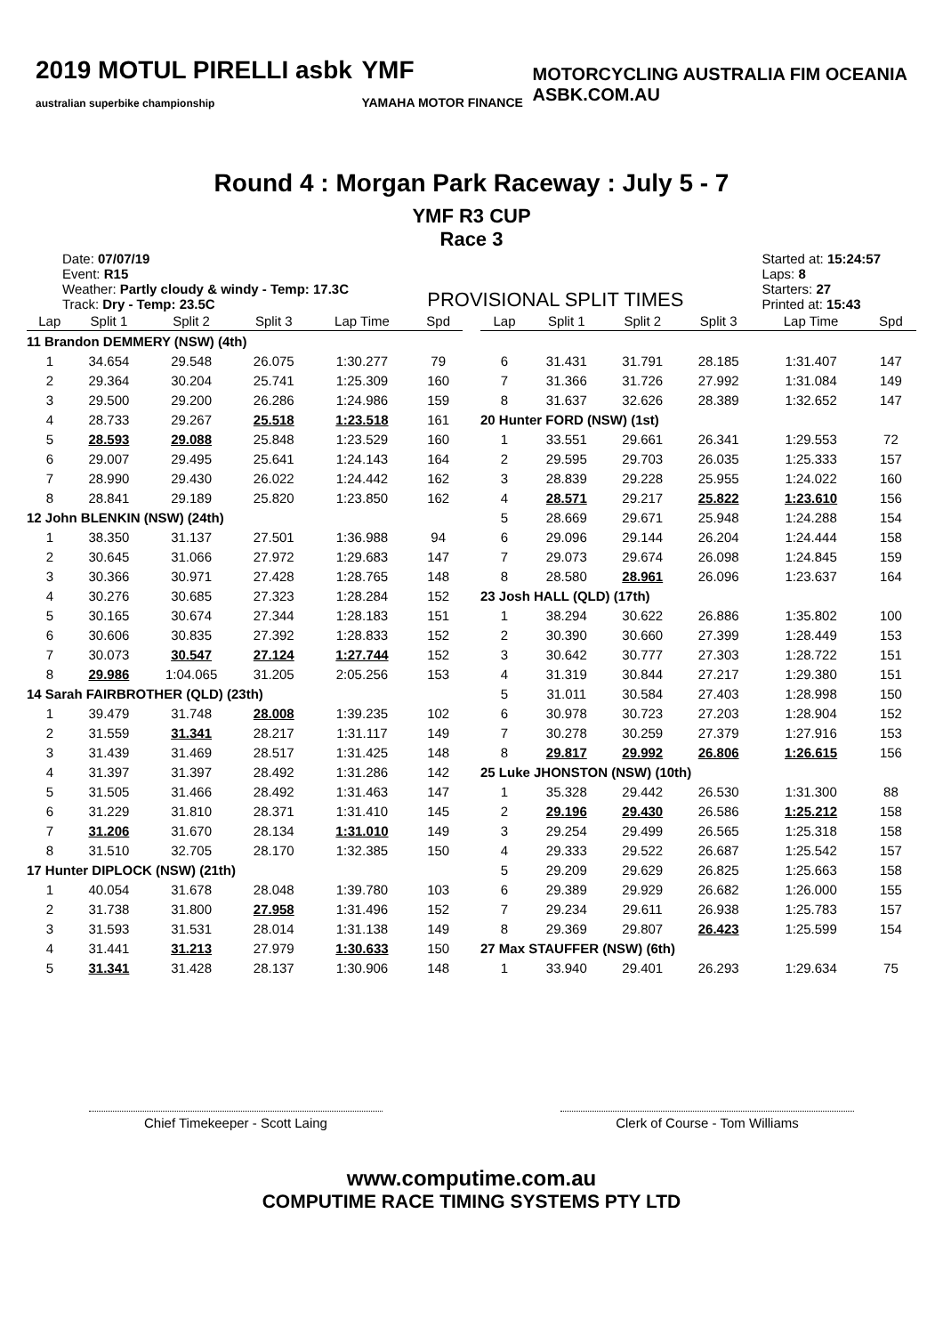2019 MOTUL PIRELLI asbk
australian superbike championship
YMF
YAMAHA MOTOR FINANCE
MOTORCYCLING AUSTRALIA FIM OCEANIA
ASBK.COM.AU
Round 4 : Morgan Park Raceway : July 5 - 7
YMF R3 CUP
Race 3
Date: 07/07/19
Event: R15
Weather: Partly cloudy & windy - Temp: 17.3C
Track: Dry - Temp: 23.5C
PROVISIONAL SPLIT TIMES
Started at: 15:24:57
Laps: 8
Starters: 27
Printed at: 15:43
| Lap | Split 1 | Split 2 | Split 3 | Lap Time | Spd |
| --- | --- | --- | --- | --- | --- |
| 11 Brandon DEMMERY (NSW) (4th) | | | | | |
| 1 | 34.654 | 29.548 | 26.075 | 1:30.277 | 79 |
| 2 | 29.364 | 30.204 | 25.741 | 1:25.309 | 160 |
| 3 | 29.500 | 29.200 | 26.286 | 1:24.986 | 159 |
| 4 | 28.733 | 29.267 | 25.518 | 1:23.518 | 161 |
| 5 | 28.593 | 29.088 | 25.848 | 1:23.529 | 160 |
| 6 | 29.007 | 29.495 | 25.641 | 1:24.143 | 164 |
| 7 | 28.990 | 29.430 | 26.022 | 1:24.442 | 162 |
| 8 | 28.841 | 29.189 | 25.820 | 1:23.850 | 162 |
| 12 John BLENKIN (NSW) (24th) | | | | | |
| 1 | 38.350 | 31.137 | 27.501 | 1:36.988 | 94 |
| 2 | 30.645 | 31.066 | 27.972 | 1:29.683 | 147 |
| 3 | 30.366 | 30.971 | 27.428 | 1:28.765 | 148 |
| 4 | 30.276 | 30.685 | 27.323 | 1:28.284 | 152 |
| 5 | 30.165 | 30.674 | 27.344 | 1:28.183 | 151 |
| 6 | 30.606 | 30.835 | 27.392 | 1:28.833 | 152 |
| 7 | 30.073 | 30.547 | 27.124 | 1:27.744 | 152 |
| 8 | 29.986 | 1:04.065 | 31.205 | 2:05.256 | 153 |
| 14 Sarah FAIRBROTHER (QLD) (23th) | | | | | |
| 1 | 39.479 | 31.748 | 28.008 | 1:39.235 | 102 |
| 2 | 31.559 | 31.341 | 28.217 | 1:31.117 | 149 |
| 3 | 31.439 | 31.469 | 28.517 | 1:31.425 | 148 |
| 4 | 31.397 | 31.397 | 28.492 | 1:31.286 | 142 |
| 5 | 31.505 | 31.466 | 28.492 | 1:31.463 | 147 |
| 6 | 31.229 | 31.810 | 28.371 | 1:31.410 | 145 |
| 7 | 31.206 | 31.670 | 28.134 | 1:31.010 | 149 |
| 8 | 31.510 | 32.705 | 28.170 | 1:32.385 | 150 |
| 17 Hunter DIPLOCK (NSW) (21th) | | | | | |
| 1 | 40.054 | 31.678 | 28.048 | 1:39.780 | 103 |
| 2 | 31.738 | 31.800 | 27.958 | 1:31.496 | 152 |
| 3 | 31.593 | 31.531 | 28.014 | 1:31.138 | 149 |
| 4 | 31.441 | 31.213 | 27.979 | 1:30.633 | 150 |
| 5 | 31.341 | 31.428 | 28.137 | 1:30.906 | 148 |
| Lap | Split 1 | Split 2 | Split 3 | Lap Time | Spd |
| --- | --- | --- | --- | --- | --- |
| 6 | 31.431 | 31.791 | 28.185 | 1:31.407 | 147 |
| 7 | 31.366 | 31.726 | 27.992 | 1:31.084 | 149 |
| 8 | 31.637 | 32.626 | 28.389 | 1:32.652 | 147 |
| 20 Hunter FORD (NSW) (1st) | | | | | |
| 1 | 33.551 | 29.661 | 26.341 | 1:29.553 | 72 |
| 2 | 29.595 | 29.703 | 26.035 | 1:25.333 | 157 |
| 3 | 28.839 | 29.228 | 25.955 | 1:24.022 | 160 |
| 4 | 28.571 | 29.217 | 25.822 | 1:23.610 | 156 |
| 5 | 28.669 | 29.671 | 25.948 | 1:24.288 | 154 |
| 6 | 29.096 | 29.144 | 26.204 | 1:24.444 | 158 |
| 7 | 29.073 | 29.674 | 26.098 | 1:24.845 | 159 |
| 8 | 28.580 | 28.961 | 26.096 | 1:23.637 | 164 |
| 23 Josh HALL (QLD) (17th) | | | | | |
| 1 | 38.294 | 30.622 | 26.886 | 1:35.802 | 100 |
| 2 | 30.390 | 30.660 | 27.399 | 1:28.449 | 153 |
| 3 | 30.642 | 30.777 | 27.303 | 1:28.722 | 151 |
| 4 | 31.319 | 30.844 | 27.217 | 1:29.380 | 151 |
| 5 | 31.011 | 30.584 | 27.403 | 1:28.998 | 150 |
| 6 | 30.978 | 30.723 | 27.203 | 1:28.904 | 152 |
| 7 | 30.278 | 30.259 | 27.379 | 1:27.916 | 153 |
| 8 | 29.817 | 29.992 | 26.806 | 1:26.615 | 156 |
| 25 Luke JHONSTON (NSW) (10th) | | | | | |
| 1 | 35.328 | 29.442 | 26.530 | 1:31.300 | 88 |
| 2 | 29.196 | 29.430 | 26.586 | 1:25.212 | 158 |
| 3 | 29.254 | 29.499 | 26.565 | 1:25.318 | 158 |
| 4 | 29.333 | 29.522 | 26.687 | 1:25.542 | 157 |
| 5 | 29.209 | 29.629 | 26.825 | 1:25.663 | 158 |
| 6 | 29.389 | 29.929 | 26.682 | 1:26.000 | 155 |
| 7 | 29.234 | 29.611 | 26.938 | 1:25.783 | 157 |
| 8 | 29.369 | 29.807 | 26.423 | 1:25.599 | 154 |
| 27 Max STAUFFER (NSW) (6th) | | | | | |
| 1 | 33.940 | 29.401 | 26.293 | 1:29.634 | 75 |
Chief Timekeeper - Scott Laing Clerk of Course - Tom Williams
www.computime.com.au
COMPUTIME RACE TIMING SYSTEMS PTY LTD